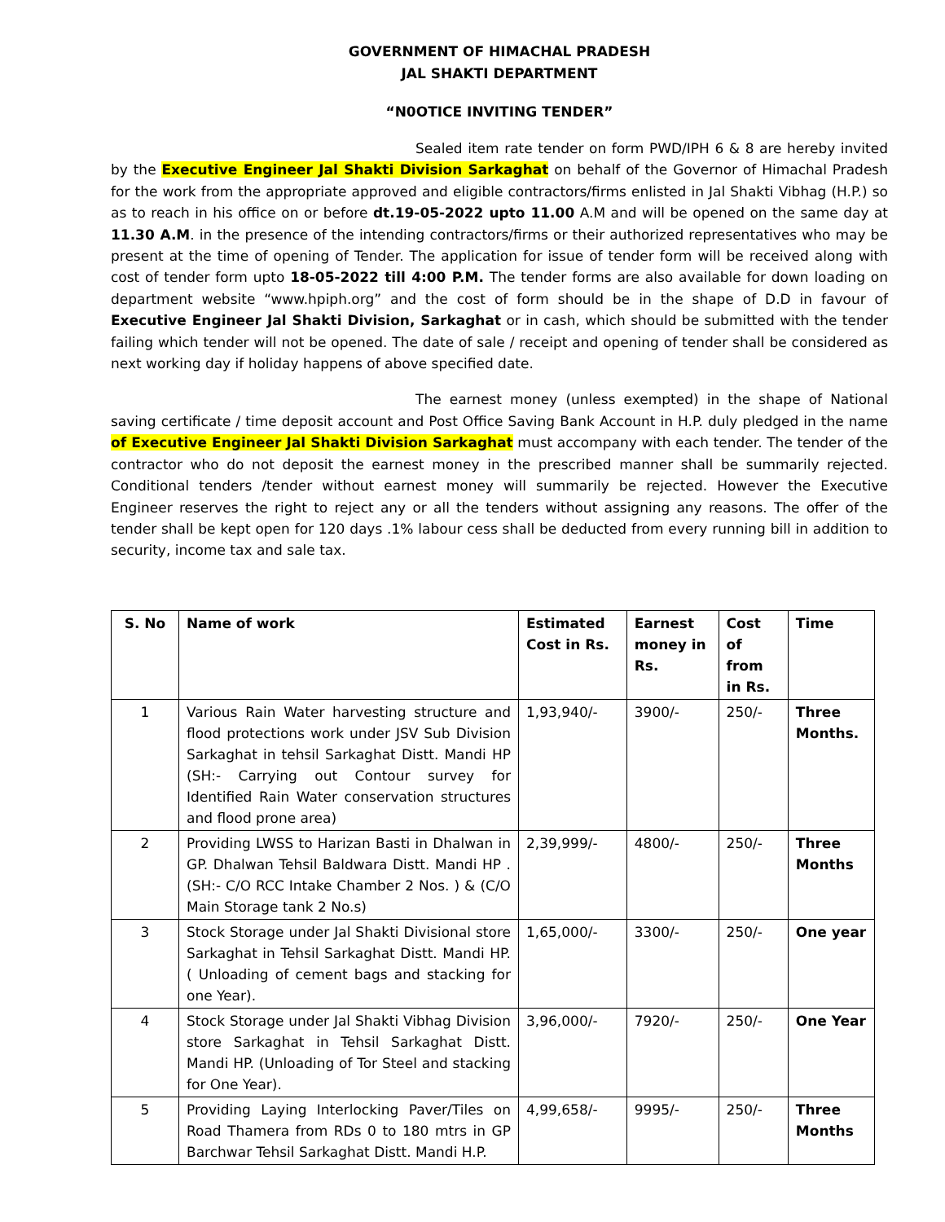GOVERNMENT OF HIMACHAL PRADESH
JAL SHAKTI DEPARTMENT
“N0OTICE INVITING TENDER”
Sealed item rate tender on form PWD/IPH 6 & 8 are hereby invited by the Executive Engineer Jal Shakti Division Sarkaghat on behalf of the Governor of Himachal Pradesh for the work from the appropriate approved and eligible contractors/firms enlisted in Jal Shakti Vibhag (H.P.) so as to reach in his office on or before dt.19-05-2022 upto 11.00 A.M and will be opened on the same day at 11.30 A.M. in the presence of the intending contractors/firms or their authorized representatives who may be present at the time of opening of Tender. The application for issue of tender form will be received along with cost of tender form upto 18-05-2022 till 4:00 P.M. The tender forms are also available for down loading on department website “www.hpiph.org” and the cost of form should be in the shape of D.D in favour of Executive Engineer Jal Shakti Division, Sarkaghat or in cash, which should be submitted with the tender failing which tender will not be opened. The date of sale / receipt and opening of tender shall be considered as next working day if holiday happens of above specified date.
The earnest money (unless exempted) in the shape of National saving certificate / time deposit account and Post Office Saving Bank Account in H.P. duly pledged in the name of Executive Engineer Jal Shakti Division Sarkaghat must accompany with each tender. The tender of the contractor who do not deposit the earnest money in the prescribed manner shall be summarily rejected. Conditional tenders /tender without earnest money will summarily be rejected. However the Executive Engineer reserves the right to reject any or all the tenders without assigning any reasons. The offer of the tender shall be kept open for 120 days .1% labour cess shall be deducted from every running bill in addition to security, income tax and sale tax.
| S. No | Name of work | Estimated Cost in Rs. | Earnest money in Rs. | Cost of from in Rs. | Time |
| 1 | Various Rain Water harvesting structure and flood protections work under JSV Sub Division Sarkaghat in tehsil Sarkaghat Distt. Mandi HP (SH:- Carrying out Contour survey for Identified Rain Water conservation structures and flood prone area) | 1,93,940/- | 3900/- | 250/- | Three Months. |
| 2 | Providing LWSS to Harizan Basti in Dhalwan in GP. Dhalwan Tehsil Baldwara Distt. Mandi HP .(SH:- C/O RCC Intake Chamber 2 Nos. ) & (C/O Main Storage tank 2 No.s) | 2,39,999/- | 4800/- | 250/- | Three Months |
| 3 | Stock Storage under Jal Shakti Divisional store Sarkaghat in Tehsil Sarkaghat Distt. Mandi HP. ( Unloading of cement bags and stacking for one Year). | 1,65,000/- | 3300/- | 250/- | One year |
| 4 | Stock Storage under Jal Shakti Vibhag Division store Sarkaghat in Tehsil Sarkaghat Distt. Mandi HP. (Unloading of Tor Steel and stacking for One Year). | 3,96,000/- | 7920/- | 250/- | One Year |
| 5 | Providing Laying Interlocking Paver/Tiles on Road Thamera from RDs 0 to 180 mtrs in GP Barchwar Tehsil Sarkaghat Distt. Mandi H.P. | 4,99,658/- | 9995/- | 250/- | Three Months |